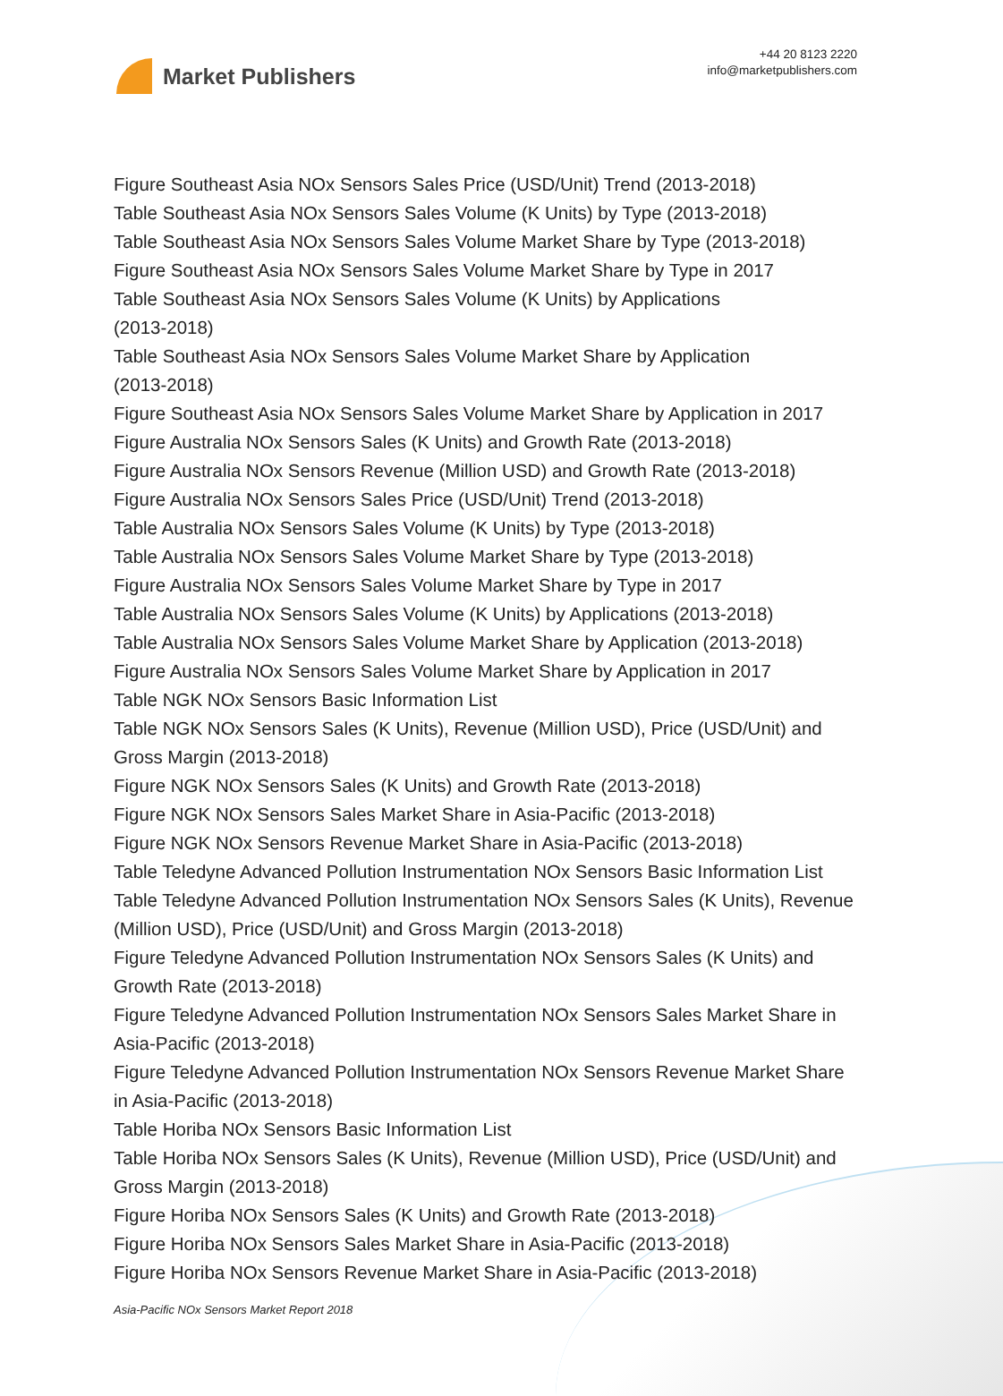Market Publishers
+44 20 8123 2220
info@marketpublishers.com
Figure Southeast Asia NOx Sensors Sales Price (USD/Unit) Trend (2013-2018)
Table Southeast Asia NOx Sensors Sales Volume (K Units) by Type (2013-2018)
Table Southeast Asia NOx Sensors Sales Volume Market Share by Type (2013-2018)
Figure Southeast Asia NOx Sensors Sales Volume Market Share by Type in 2017
Table Southeast Asia NOx Sensors Sales Volume (K Units) by Applications
(2013-2018)
Table Southeast Asia NOx Sensors Sales Volume Market Share by Application
(2013-2018)
Figure Southeast Asia NOx Sensors Sales Volume Market Share by Application in 2017
Figure Australia NOx Sensors Sales (K Units) and Growth Rate (2013-2018)
Figure Australia NOx Sensors Revenue (Million USD) and Growth Rate (2013-2018)
Figure Australia NOx Sensors Sales Price (USD/Unit) Trend (2013-2018)
Table Australia NOx Sensors Sales Volume (K Units) by Type (2013-2018)
Table Australia NOx Sensors Sales Volume Market Share by Type (2013-2018)
Figure Australia NOx Sensors Sales Volume Market Share by Type in 2017
Table Australia NOx Sensors Sales Volume (K Units) by Applications (2013-2018)
Table Australia NOx Sensors Sales Volume Market Share by Application (2013-2018)
Figure Australia NOx Sensors Sales Volume Market Share by Application in 2017
Table NGK NOx Sensors Basic Information List
Table NGK NOx Sensors Sales (K Units), Revenue (Million USD), Price (USD/Unit) and Gross Margin (2013-2018)
Figure NGK NOx Sensors Sales (K Units) and Growth Rate (2013-2018)
Figure NGK NOx Sensors Sales Market Share in Asia-Pacific (2013-2018)
Figure NGK NOx Sensors Revenue Market Share in Asia-Pacific (2013-2018)
Table Teledyne Advanced Pollution Instrumentation NOx Sensors Basic Information List
Table Teledyne Advanced Pollution Instrumentation NOx Sensors Sales (K Units), Revenue (Million USD), Price (USD/Unit) and Gross Margin (2013-2018)
Figure Teledyne Advanced Pollution Instrumentation NOx Sensors Sales (K Units) and Growth Rate (2013-2018)
Figure Teledyne Advanced Pollution Instrumentation NOx Sensors Sales Market Share in Asia-Pacific (2013-2018)
Figure Teledyne Advanced Pollution Instrumentation NOx Sensors Revenue Market Share in Asia-Pacific (2013-2018)
Table Horiba NOx Sensors Basic Information List
Table Horiba NOx Sensors Sales (K Units), Revenue (Million USD), Price (USD/Unit) and Gross Margin (2013-2018)
Figure Horiba NOx Sensors Sales (K Units) and Growth Rate (2013-2018)
Figure Horiba NOx Sensors Sales Market Share in Asia-Pacific (2013-2018)
Figure Horiba NOx Sensors Revenue Market Share in Asia-Pacific (2013-2018)
Asia-Pacific NOx Sensors Market Report 2018